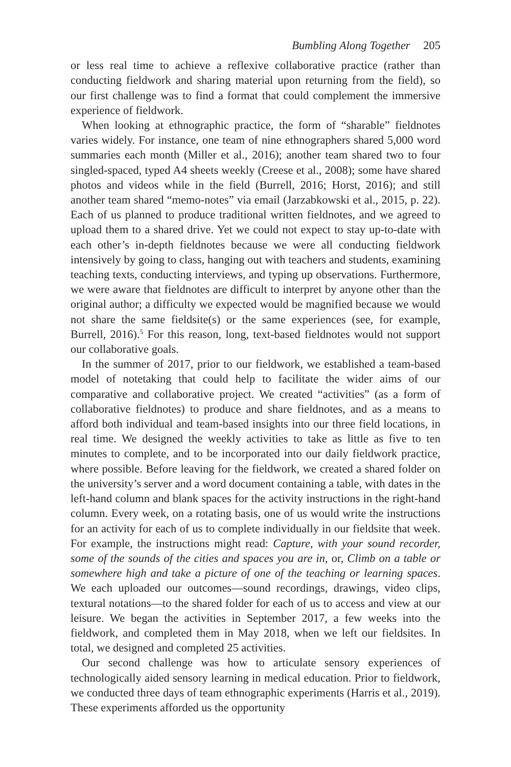Bumbling Along Together 205
or less real time to achieve a reflexive collaborative practice (rather than conducting fieldwork and sharing material upon returning from the field), so our first challenge was to find a format that could complement the immersive experience of fieldwork.
When looking at ethnographic practice, the form of “sharable” fieldnotes varies widely. For instance, one team of nine ethnographers shared 5,000 word summaries each month (Miller et al., 2016); another team shared two to four singled-spaced, typed A4 sheets weekly (Creese et al., 2008); some have shared photos and videos while in the field (Burrell, 2016; Horst, 2016); and still another team shared “memo-notes” via email (Jarzabkowski et al., 2015, p. 22). Each of us planned to produce traditional written fieldnotes, and we agreed to upload them to a shared drive. Yet we could not expect to stay up-to-date with each other’s in-depth fieldnotes because we were all conducting fieldwork intensively by going to class, hanging out with teachers and students, examining teaching texts, conducting interviews, and typing up observations. Furthermore, we were aware that fieldnotes are difficult to interpret by anyone other than the original author; a difficulty we expected would be magnified because we would not share the same fieldsite(s) or the same experiences (see, for example, Burrell, 2016).<sup>5</sup> For this reason, long, text-based fieldnotes would not support our collaborative goals.
In the summer of 2017, prior to our fieldwork, we established a team-based model of notetaking that could help to facilitate the wider aims of our comparative and collaborative project. We created “activities” (as a form of collaborative fieldnotes) to produce and share fieldnotes, and as a means to afford both individual and team-based insights into our three field locations, in real time. We designed the weekly activities to take as little as five to ten minutes to complete, and to be incorporated into our daily fieldwork practice, where possible. Before leaving for the fieldwork, we created a shared folder on the university’s server and a word document containing a table, with dates in the left-hand column and blank spaces for the activity instructions in the right-hand column. Every week, on a rotating basis, one of us would write the instructions for an activity for each of us to complete individually in our fieldsite that week. For example, the instructions might read: Capture, with your sound recorder, some of the sounds of the cities and spaces you are in, or, Climb on a table or somewhere high and take a picture of one of the teaching or learning spaces. We each uploaded our outcomes—sound recordings, drawings, video clips, textural notations—to the shared folder for each of us to access and view at our leisure. We began the activities in September 2017, a few weeks into the fieldwork, and completed them in May 2018, when we left our fieldsites. In total, we designed and completed 25 activities.
Our second challenge was how to articulate sensory experiences of technologically aided sensory learning in medical education. Prior to fieldwork, we conducted three days of team ethnographic experiments (Harris et al., 2019). These experiments afforded us the opportunity